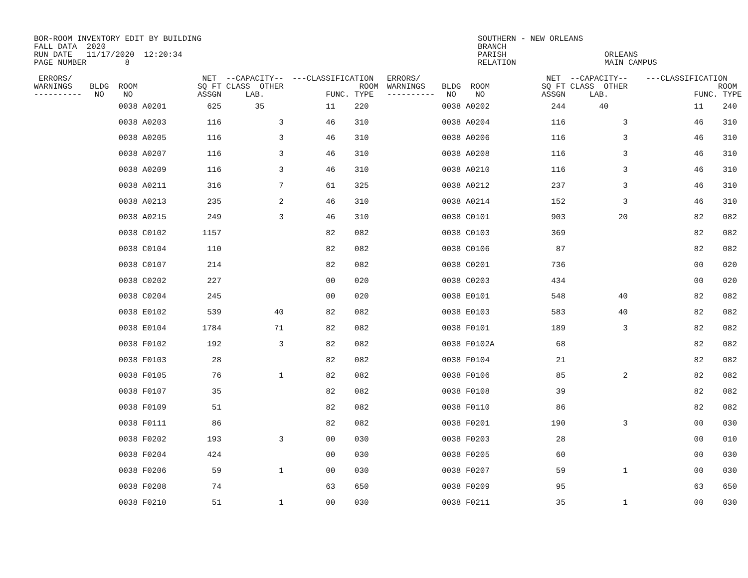BOR-ROOM INVENTORY EDIT BY BUILDING FALL DATA 2020 RUN DATE 11/17/2020 12:20:34 PAGE NUMBER 8
SOUTHERN - NEW ORLEANS BRANCH PARISH RELATION
ORLEANS MAIN CAMPUS
| ERRORS/ WARNINGS ---------- | BLDG ROOM NO NO | NET --CAPACITY-- SQ FT CLASS OTHER ASSGN LAB. | ---CLASSIFICATION ROOM FUNC. TYPE | ERRORS/ WARNINGS ---------- | BLDG ROOM NO NO | NET --CAPACITY-- SQ FT CLASS OTHER ASSGN LAB. | ---CLASSIFICATION ROOM FUNC. TYPE |
| --- | --- | --- | --- | --- | --- | --- | --- |
| | 0038 A0201 | 625 35 | 11 220 | | 0038 A0202 | 244 40 | 11 240 |
| | 0038 A0203 | 116 3 | 46 310 | | 0038 A0204 | 116 3 | 46 310 |
| | 0038 A0205 | 116 3 | 46 310 | | 0038 A0206 | 116 3 | 46 310 |
| | 0038 A0207 | 116 3 | 46 310 | | 0038 A0208 | 116 3 | 46 310 |
| | 0038 A0209 | 116 3 | 46 310 | | 0038 A0210 | 116 3 | 46 310 |
| | 0038 A0211 | 316 7 | 61 325 | | 0038 A0212 | 237 3 | 46 310 |
| | 0038 A0213 | 235 2 | 46 310 | | 0038 A0214 | 152 3 | 46 310 |
| | 0038 A0215 | 249 3 | 46 310 | | 0038 C0101 | 903 20 | 82 082 |
| | 0038 C0102 | 1157 | 82 082 | | 0038 C0103 | 369 | 82 082 |
| | 0038 C0104 | 110 | 82 082 | | 0038 C0106 | 87 | 82 082 |
| | 0038 C0107 | 214 | 82 082 | | 0038 C0201 | 736 | 00 020 |
| | 0038 C0202 | 227 | 00 020 | | 0038 C0203 | 434 | 00 020 |
| | 0038 C0204 | 245 | 00 020 | | 0038 E0101 | 548 40 | 82 082 |
| | 0038 E0102 | 539 40 | 82 082 | | 0038 E0103 | 583 40 | 82 082 |
| | 0038 E0104 | 1784 71 | 82 082 | | 0038 F0101 | 189 3 | 82 082 |
| | 0038 F0102 | 192 3 | 82 082 | | 0038 F0102A | 68 | 82 082 |
| | 0038 F0103 | 28 | 82 082 | | 0038 F0104 | 21 | 82 082 |
| | 0038 F0105 | 76 1 | 82 082 | | 0038 F0106 | 85 2 | 82 082 |
| | 0038 F0107 | 35 | 82 082 | | 0038 F0108 | 39 | 82 082 |
| | 0038 F0109 | 51 | 82 082 | | 0038 F0110 | 86 | 82 082 |
| | 0038 F0111 | 86 | 82 082 | | 0038 F0201 | 190 3 | 00 030 |
| | 0038 F0202 | 193 3 | 00 030 | | 0038 F0203 | 28 | 00 010 |
| | 0038 F0204 | 424 | 00 030 | | 0038 F0205 | 60 | 00 030 |
| | 0038 F0206 | 59 1 | 00 030 | | 0038 F0207 | 59 1 | 00 030 |
| | 0038 F0208 | 74 | 63 650 | | 0038 F0209 | 95 | 63 650 |
| | 0038 F0210 | 51 1 | 00 030 | | 0038 F0211 | 35 1 | 00 030 |